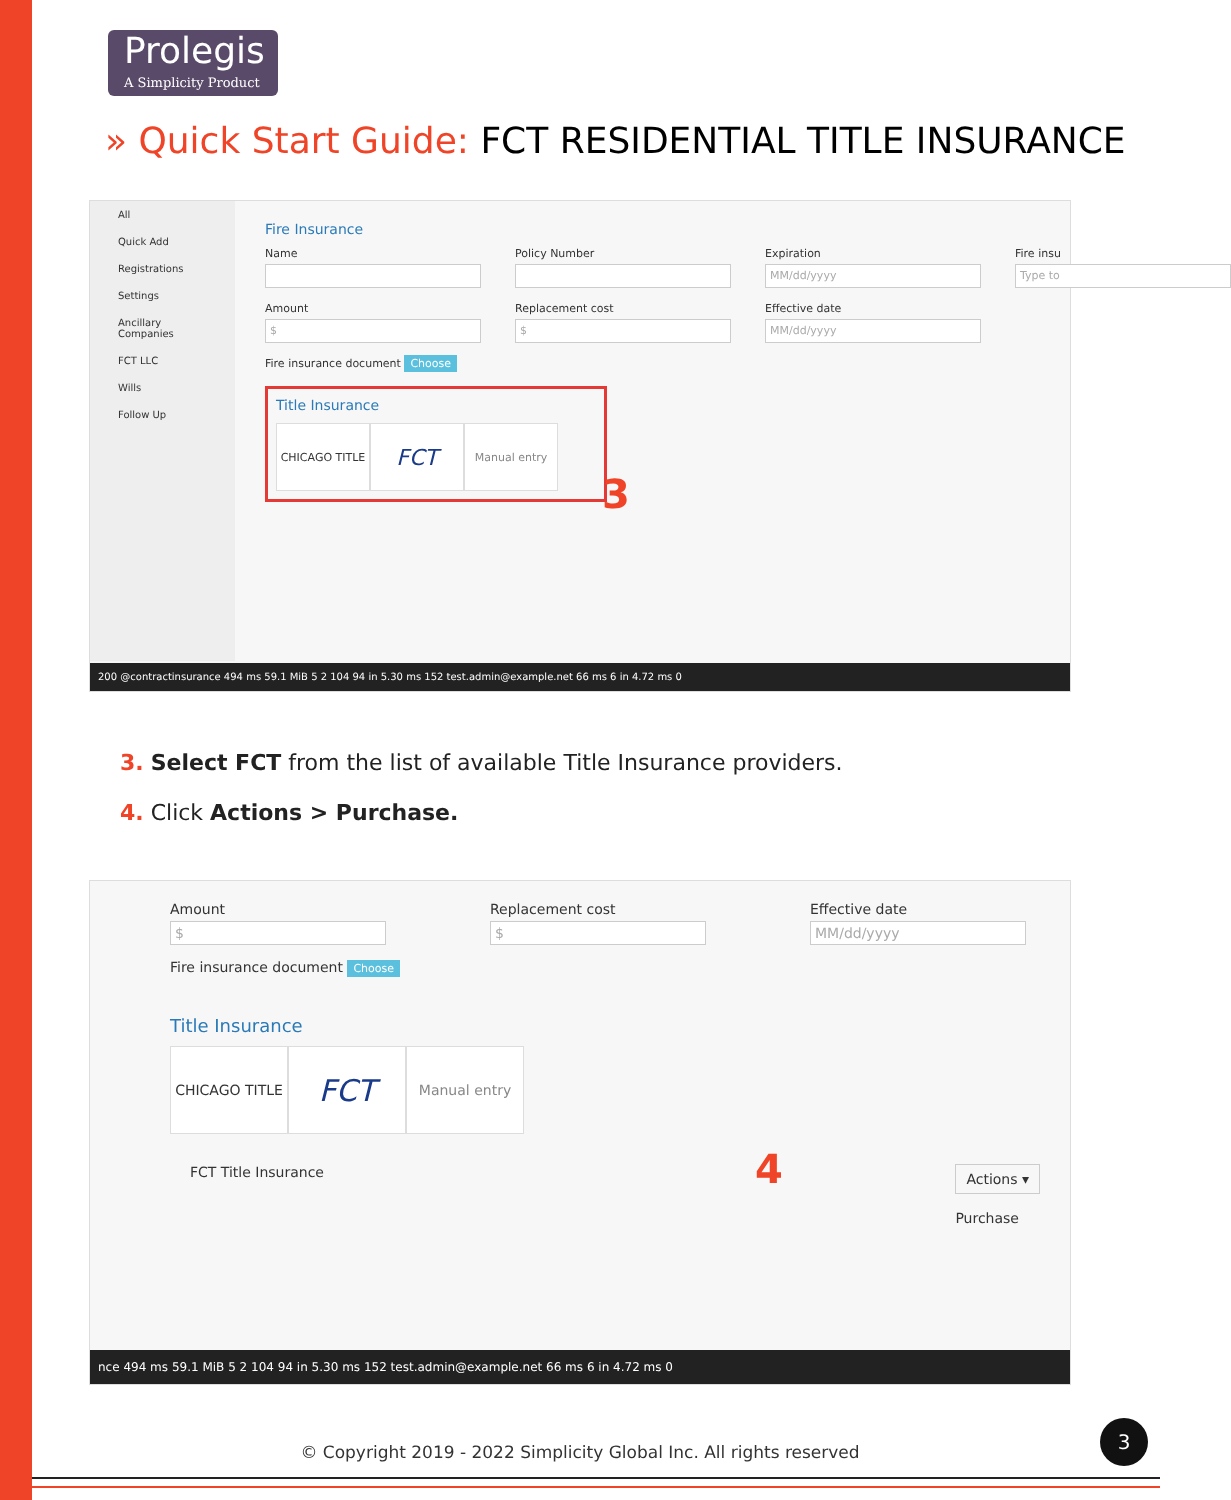Prolegis
A Simplicity Product
» Quick Start Guide: FCT RESIDENTIAL TITLE INSURANCE
All
Quick Add
Registrations
Settings
Ancillary Companies
FCT LLC
Wills
Follow Up
Fire Insurance
Name Policy Number Expiration
MM/dd/yyyy
Fire insu
Type to
Amount
$
Replacement cost
$
Effective date
MM/dd/yyyy
Fire insurance document Choose
Title Insurance
CHICAGO TITLE
FCT
Manual entry
3
200 @contractinsurance 494 ms 59.1 MiB 5 2 104 94 in 5.30 ms 152 test.admin@example.net 66 ms 6 in 4.72 ms 0
3. Select FCT from the list of available Title Insurance providers.
4. Click Actions > Purchase.
Amount
$
Replacement cost
$
Effective date
MM/dd/yyyy
Fire insurance document Choose
Title Insurance
CHICAGO TITLE
FCT
Manual entry
FCT Title Insurance Actions ▾
Purchase
4
nce 494 ms 59.1 MiB 5 2 104 94 in 5.30 ms 152 test.admin@example.net 66 ms 6 in 4.72 ms 0
© Copyright 2019 - 2022 Simplicity Global Inc. All rights reserved
3